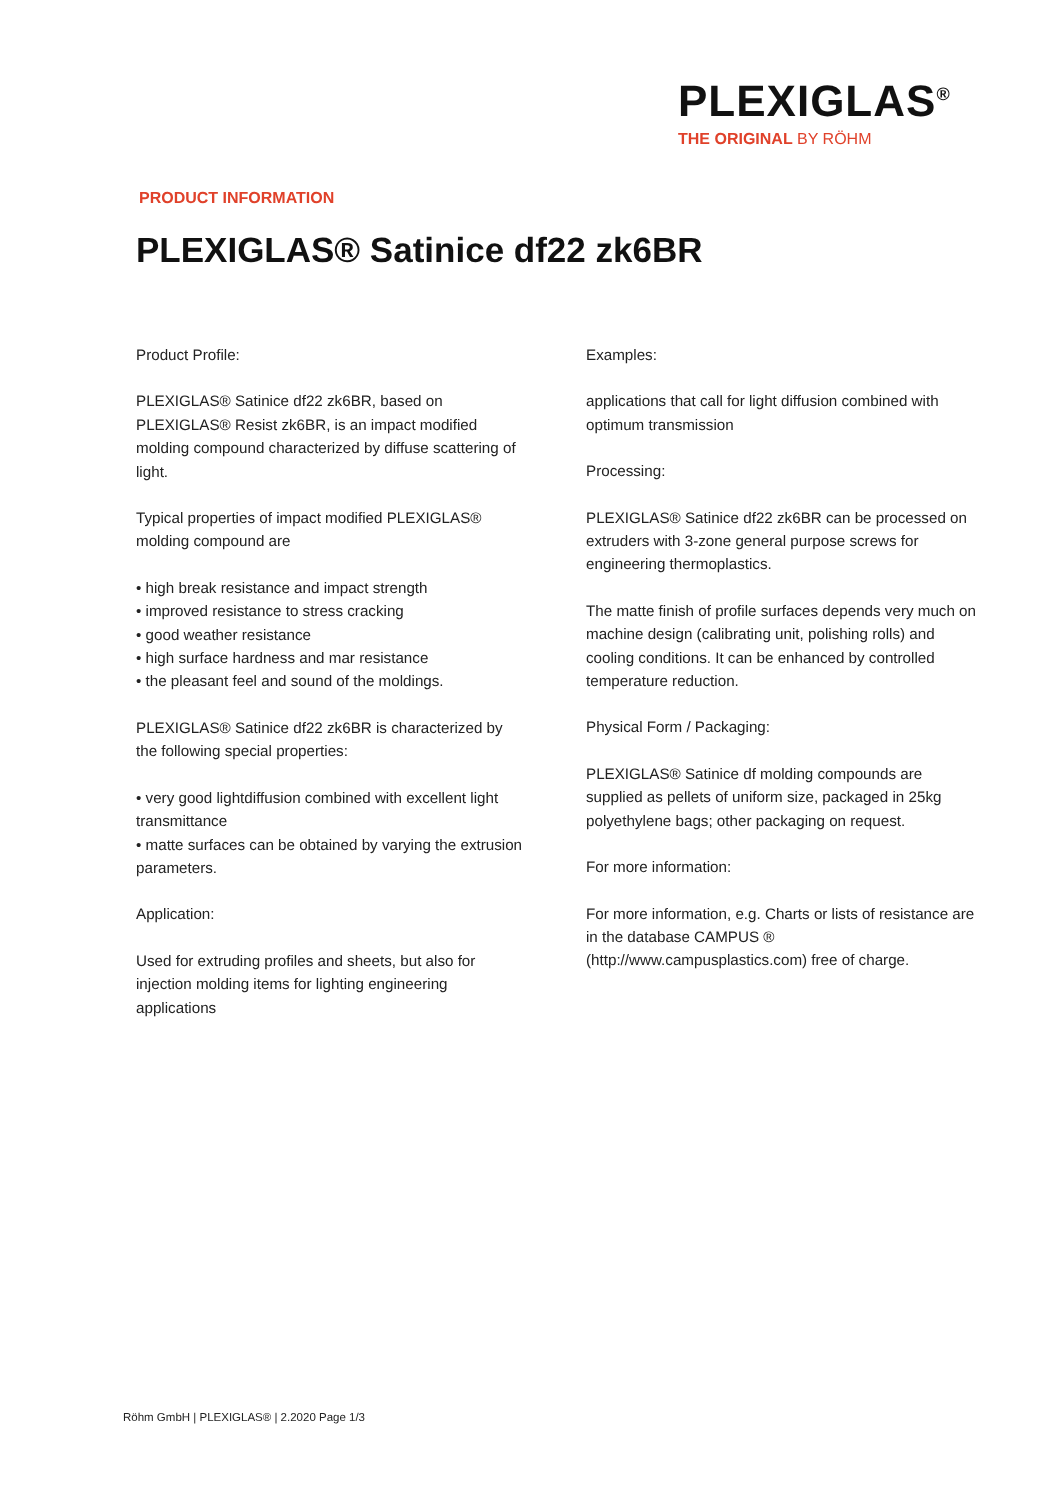PLEXIGLAS<sup>®</sup>
THE ORIGINAL BY RÖHM
PRODUCT INFORMATION
PLEXIGLAS® Satinice df22 zk6BR
Product Profile:
PLEXIGLAS® Satinice df22 zk6BR, based on PLEXIGLAS® Resist zk6BR, is an impact modified molding compound characterized by diffuse scattering of light.
Typical properties of impact modified PLEXIGLAS® molding compound are
• high break resistance and impact strength
• improved resistance to stress cracking
• good weather resistance
• high surface hardness and mar resistance
• the pleasant feel and sound of the moldings.
PLEXIGLAS® Satinice df22 zk6BR is characterized by the following special properties:
• very good lightdiffusion combined with excellent light transmittance
• matte surfaces can be obtained by varying the extrusion parameters.
Application:
Used for extruding profiles and sheets, but also for injection molding items for lighting engineering applications
Examples:
applications that call for light diffusion combined with optimum transmission
Processing:
PLEXIGLAS® Satinice df22 zk6BR can be processed on extruders with 3-zone general purpose screws for engineering thermoplastics.
The matte finish of profile surfaces depends very much on machine design (calibrating unit, polishing rolls) and cooling conditions. It can be enhanced by controlled temperature reduction.
Physical Form / Packaging:
PLEXIGLAS® Satinice df molding compounds are supplied as pellets of uniform size, packaged in 25kg polyethylene bags; other packaging on request.
For more information:
For more information, e.g. Charts or lists of resistance are in the database CAMPUS ® (http://www.campusplastics.com) free of charge.
Röhm GmbH | PLEXIGLAS® | 2.2020 Page 1/3